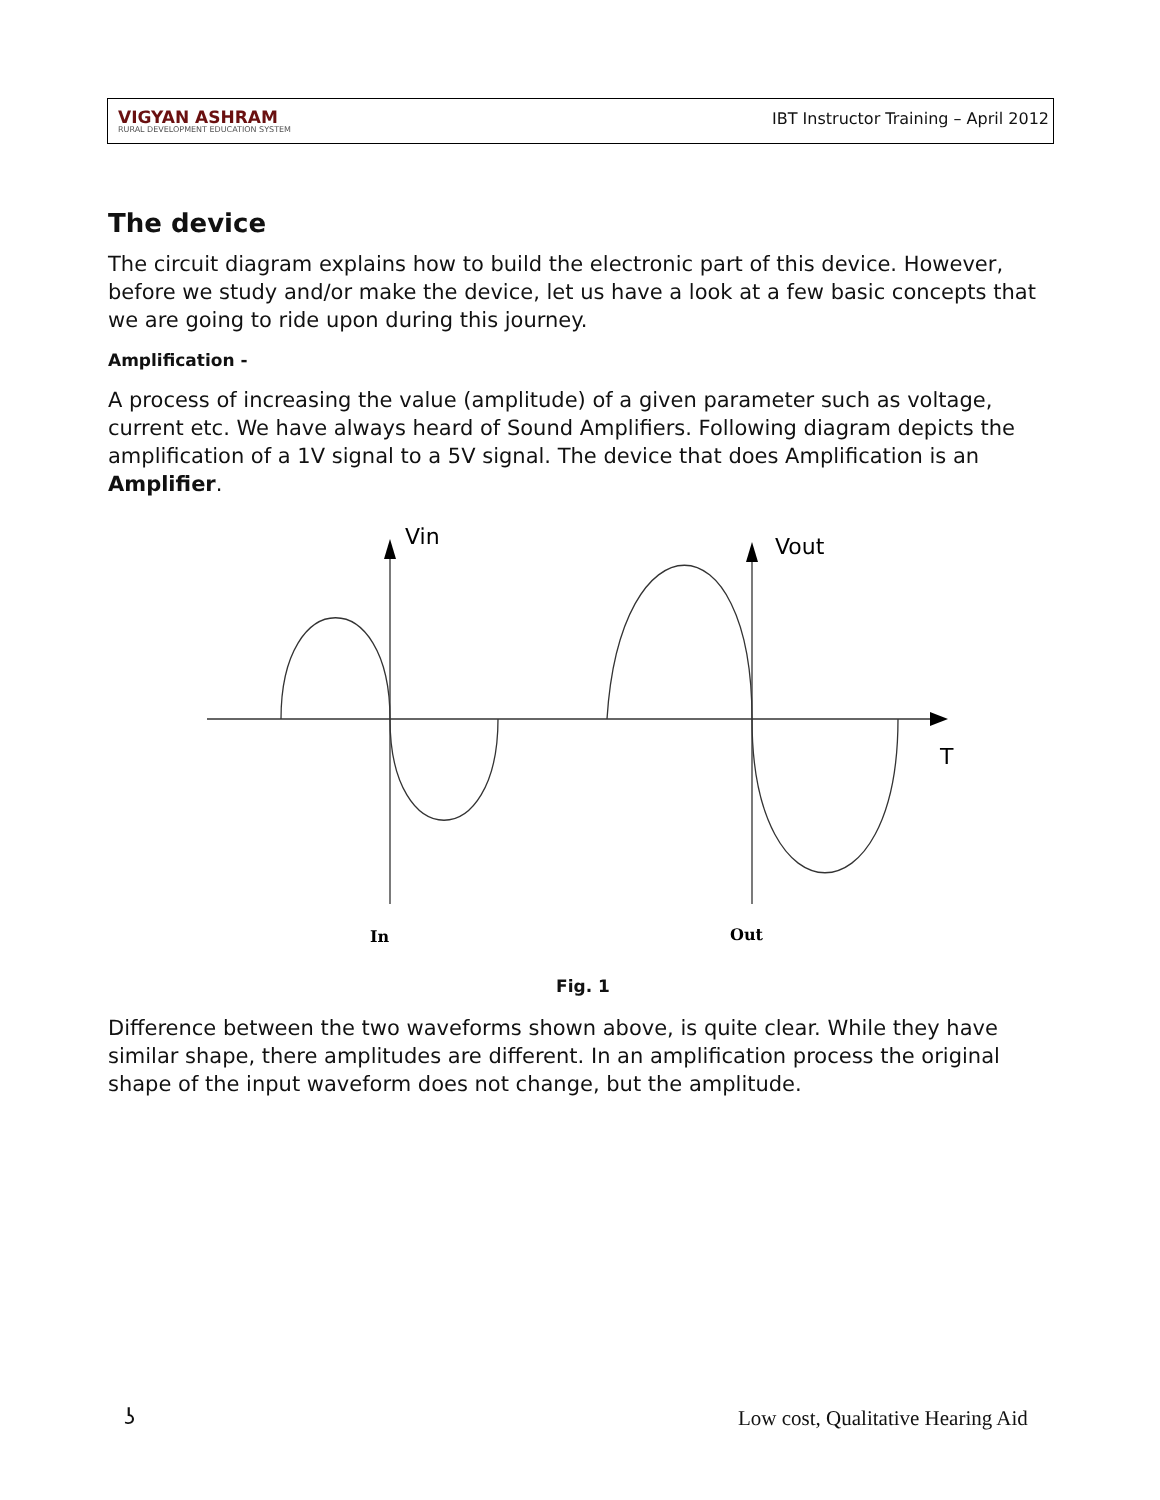VIGYAN ASHRAM
RURAL DEVELOPMENT EDUCATION SYSTEM
IBT Instructor Training – April 2012
The device
The circuit diagram explains how to build the electronic part of this device. However, before we study and/or make the device, let us have a look at a few basic concepts that we are going to ride upon during this journey.
Amplification -
A process of increasing the value (amplitude) of a given parameter such as voltage, current etc. We have always heard of Sound Amplifiers. Following diagram depicts the amplification of a 1V signal to a 5V signal. The device that does Amplification is an Amplifier.
Vin
Vout
T
In
Out
Fig. 1
Difference between the two waveforms shown above, is quite clear. While they have similar shape, there amplitudes are different. In an amplification process the original shape of the input waveform does not change, but the amplitude.
ʖ
Low cost, Qualitative Hearing Aid